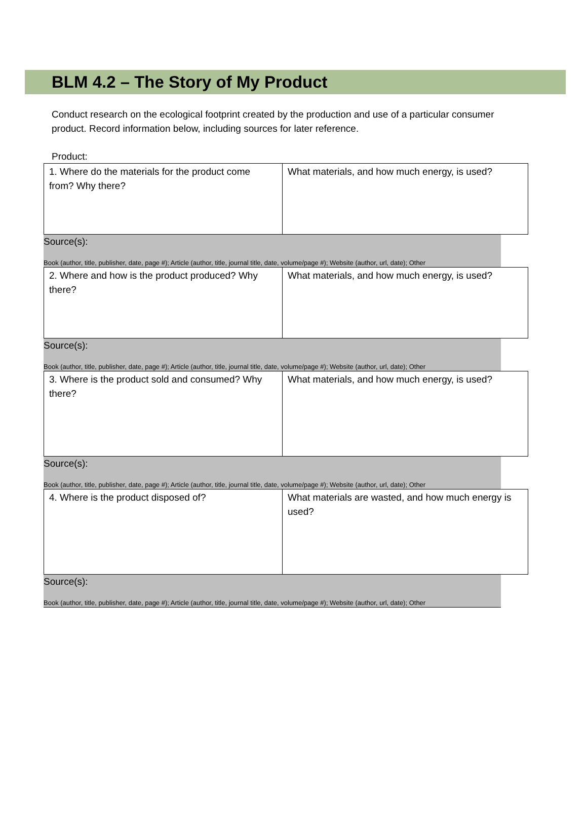BLM 4.2 – The Story of My Product
Conduct research on the ecological footprint created by the production and use of a particular consumer product. Record information below, including sources for later reference.
Product:
| 1. Where do the materials for the product come from? Why there? | What materials, and how much energy, is used? |
Source(s):
Book (author, title, publisher, date, page #); Article (author, title, journal title, date, volume/page #); Website (author, url, date); Other
| 2. Where and how is the product produced? Why there? | What materials, and how much energy, is used? |
Source(s):
Book (author, title, publisher, date, page #); Article (author, title, journal title, date, volume/page #); Website (author, url, date); Other
| 3. Where is the product sold and consumed? Why there? | What materials, and how much energy, is used? |
Source(s):
Book (author, title, publisher, date, page #); Article (author, title, journal title, date, volume/page #); Website (author, url, date); Other
| 4. Where is the product disposed of? | What materials are wasted, and how much energy is used? |
Source(s):
Book (author, title, publisher, date, page #); Article (author, title, journal title, date, volume/page #); Website (author, url, date); Other